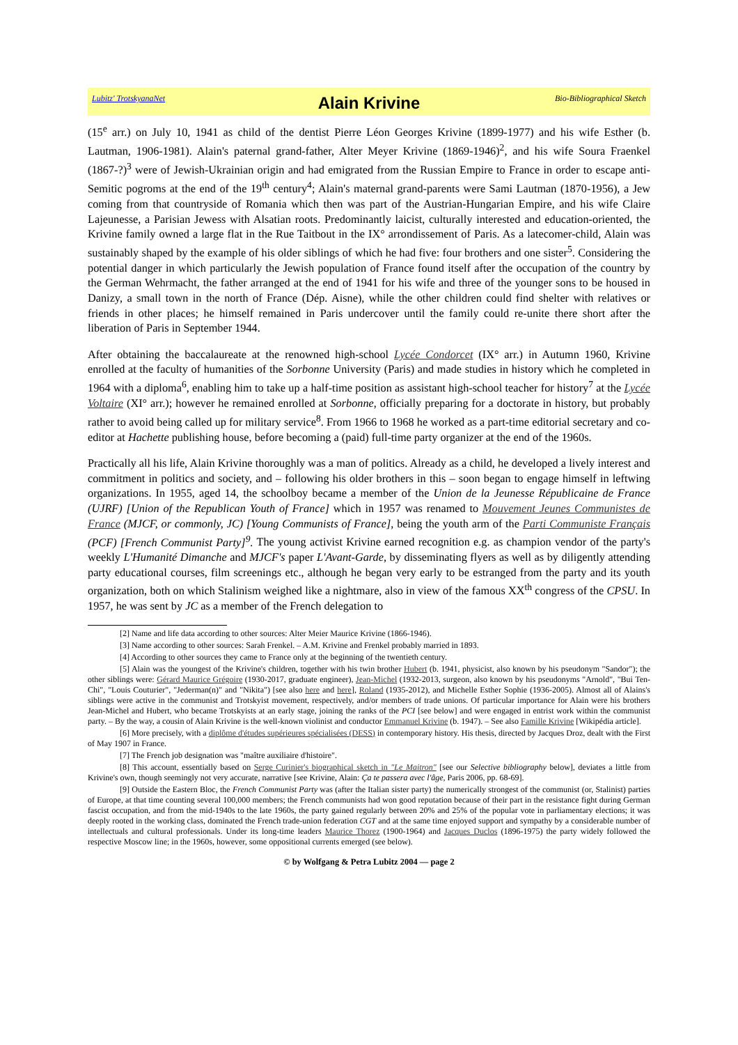Lubitz' TrotskyanaNet Alain Krivine Bio-Bibliographical Sketch
(15<sup>e</sup> arr.) on July 10, 1941 as child of the dentist Pierre Léon Georges Krivine (1899-1977) and his wife Esther (b. Lautman, 1906-1981). Alain's paternal grand-father, Alter Meyer Krivine (1869-1946)<sup>2</sup>, and his wife Soura Fraenkel (1867-?)<sup>3</sup> were of Jewish-Ukrainian origin and had emigrated from the Russian Empire to France in order to escape anti-Semitic pogroms at the end of the 19<sup>th</sup> century<sup>4</sup>; Alain's maternal grand-parents were Sami Lautman (1870-1956), a Jew coming from that countryside of Romania which then was part of the Austrian-Hungarian Empire, and his wife Claire Lajeunesse, a Parisian Jewess with Alsatian roots. Predominantly laicist, culturally interested and education-oriented, the Krivine family owned a large flat in the Rue Taitbout in the IX° arrondissement of Paris. As a latecomer-child, Alain was sustainably shaped by the example of his older siblings of which he had five: four brothers and one sister<sup>5</sup>. Considering the potential danger in which particularly the Jewish population of France found itself after the occupation of the country by the German Wehrmacht, the father arranged at the end of 1941 for his wife and three of the younger sons to be housed in Danizy, a small town in the north of France (Dép. Aisne), while the other children could find shelter with relatives or friends in other places; he himself remained in Paris undercover until the family could re-unite there short after the liberation of Paris in September 1944.
After obtaining the baccalaureate at the renowned high-school Lycée Condorcet (IX° arr.) in Autumn 1960, Krivine enrolled at the faculty of humanities of the Sorbonne University (Paris) and made studies in history which he completed in 1964 with a diploma<sup>6</sup>, enabling him to take up a half-time position as assistant high-school teacher for history<sup>7</sup> at the Lycée Voltaire (XI° arr.); however he remained enrolled at Sorbonne, officially preparing for a doctorate in history, but probably rather to avoid being called up for military service<sup>8</sup>. From 1966 to 1968 he worked as a part-time editorial secretary and co-editor at Hachette publishing house, before becoming a (paid) full-time party organizer at the end of the 1960s.
Practically all his life, Alain Krivine thoroughly was a man of politics. Already as a child, he developed a lively interest and commitment in politics and society, and – following his older brothers in this – soon began to engage himself in leftwing organizations. In 1955, aged 14, the schoolboy became a member of the Union de la Jeunesse Républicaine de France (UJRF) [Union of the Republican Youth of France] which in 1957 was renamed to Mouvement Jeunes Communistes de France (MJCF, or commonly, JC) [Young Communists of France], being the youth arm of the Parti Communiste Français (PCF) [French Communist Party]<sup>9</sup>. The young activist Krivine earned recognition e.g. as champion vendor of the party's weekly L'Humanité Dimanche and MJCF's paper L'Avant-Garde, by disseminating flyers as well as by diligently attending party educational courses, film screenings etc., although he began very early to be estranged from the party and its youth organization, both on which Stalinism weighed like a nightmare, also in view of the famous XX<sup>th</sup> congress of the CPSU. In 1957, he was sent by JC as a member of the French delegation to
[2] Name and life data according to other sources: Alter Meier Maurice Krivine (1866-1946).
[3] Name according to other sources: Sarah Frenkel. – A.M. Krivine and Frenkel probably married in 1893.
[4] According to other sources they came to France only at the beginning of the twentieth century.
[5] Alain was the youngest of the Krivine's children, together with his twin brother Hubert (b. 1941, physicist, also known by his pseudonym "Sandor"); the other siblings were: Gérard Maurice Grégoire (1930-2017, graduate engineer), Jean-Michel (1932-2013, surgeon, also known by his pseudonyms "Arnold", "Bui Ten-Chi", "Louis Couturier", "Jederman(n)" and "Nikita") [see also here and here], Roland (1935-2012), and Michelle Esther Sophie (1936-2005). Almost all of Alains's siblings were active in the communist and Trotskyist movement, respectively, and/or members of trade unions. Of particular importance for Alain were his brothers Jean-Michel and Hubert, who became Trotskyists at an early stage, joining the ranks of the PCI [see below] and were engaged in entrist work within the communist party. – By the way, a cousin of Alain Krivine is the well-known violinist and conductor Emmanuel Krivine (b. 1947). – See also Famille Krivine [Wikipédia article].
[6] More precisely, with a diplôme d'études supérieures spécialisées (DESS) in contemporary history. His thesis, directed by Jacques Droz, dealt with the First of May 1907 in France.
[7] The French job designation was "maître auxiliaire d'histoire".
[8] This account, essentially based on Serge Curinier's biographical sketch in "Le Maitron" [see our Selective bibliography below], deviates a little from Krivine's own, though seemingly not very accurate, narrative [see Krivine, Alain: Ça te passera avec l'âge, Paris 2006, pp. 68-69].
[9] Outside the Eastern Bloc, the French Communist Party was (after the Italian sister party) the numerically strongest of the communist (or, Stalinist) parties of Europe, at that time counting several 100,000 members; the French communists had won good reputation because of their part in the resistance fight during German fascist occupation, and from the mid-1940s to the late 1960s, the party gained regularly between 20% and 25% of the popular vote in parliamentary elections; it was deeply rooted in the working class, dominated the French trade-union federation CGT and at the same time enjoyed support and sympathy by a considerable number of intellectuals and cultural professionals. Under its long-time leaders Maurice Thorez (1900-1964) and Jacques Duclos (1896-1975) the party widely followed the respective Moscow line; in the 1960s, however, some oppositional currents emerged (see below).
© by Wolfgang & Petra Lubitz 2004 — page 2